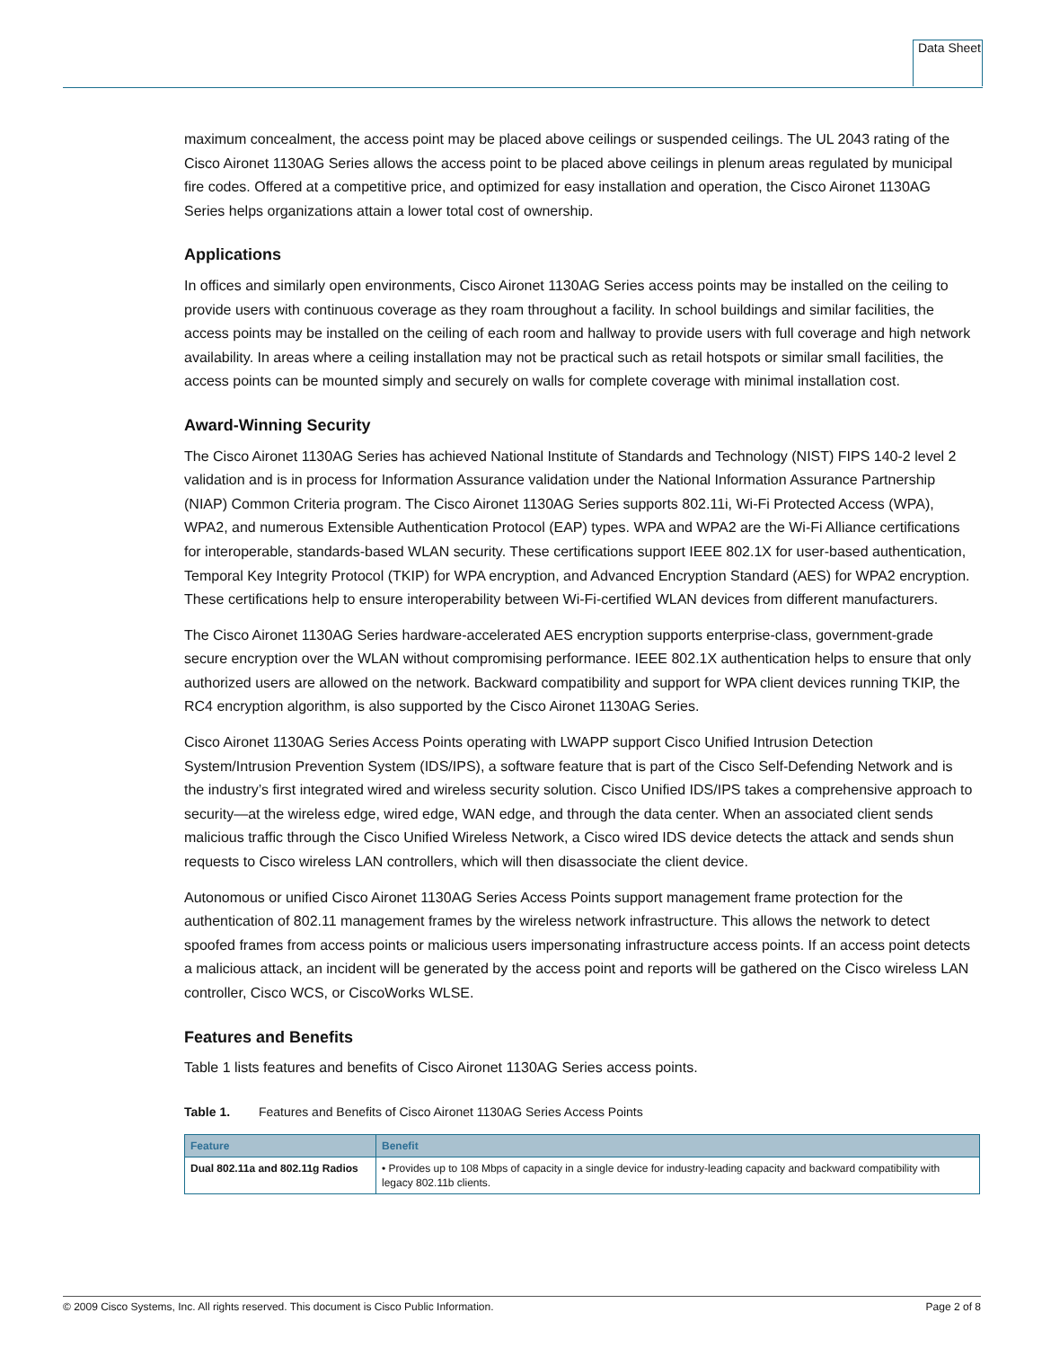Data Sheet
maximum concealment, the access point may be placed above ceilings or suspended ceilings. The UL 2043 rating of the Cisco Aironet 1130AG Series allows the access point to be placed above ceilings in plenum areas regulated by municipal fire codes. Offered at a competitive price, and optimized for easy installation and operation, the Cisco Aironet 1130AG Series helps organizations attain a lower total cost of ownership.
Applications
In offices and similarly open environments, Cisco Aironet 1130AG Series access points may be installed on the ceiling to provide users with continuous coverage as they roam throughout a facility. In school buildings and similar facilities, the access points may be installed on the ceiling of each room and hallway to provide users with full coverage and high network availability. In areas where a ceiling installation may not be practical such as retail hotspots or similar small facilities, the access points can be mounted simply and securely on walls for complete coverage with minimal installation cost.
Award-Winning Security
The Cisco Aironet 1130AG Series has achieved National Institute of Standards and Technology (NIST) FIPS 140-2 level 2 validation and is in process for Information Assurance validation under the National Information Assurance Partnership (NIAP) Common Criteria program. The Cisco Aironet 1130AG Series supports 802.11i, Wi-Fi Protected Access (WPA), WPA2, and numerous Extensible Authentication Protocol (EAP) types. WPA and WPA2 are the Wi-Fi Alliance certifications for interoperable, standards-based WLAN security. These certifications support IEEE 802.1X for user-based authentication, Temporal Key Integrity Protocol (TKIP) for WPA encryption, and Advanced Encryption Standard (AES) for WPA2 encryption. These certifications help to ensure interoperability between Wi-Fi-certified WLAN devices from different manufacturers.
The Cisco Aironet 1130AG Series hardware-accelerated AES encryption supports enterprise-class, government-grade secure encryption over the WLAN without compromising performance. IEEE 802.1X authentication helps to ensure that only authorized users are allowed on the network. Backward compatibility and support for WPA client devices running TKIP, the RC4 encryption algorithm, is also supported by the Cisco Aironet 1130AG Series.
Cisco Aironet 1130AG Series Access Points operating with LWAPP support Cisco Unified Intrusion Detection System/Intrusion Prevention System (IDS/IPS), a software feature that is part of the Cisco Self-Defending Network and is the industry’s first integrated wired and wireless security solution. Cisco Unified IDS/IPS takes a comprehensive approach to security—at the wireless edge, wired edge, WAN edge, and through the data center. When an associated client sends malicious traffic through the Cisco Unified Wireless Network, a Cisco wired IDS device detects the attack and sends shun requests to Cisco wireless LAN controllers, which will then disassociate the client device.
Autonomous or unified Cisco Aironet 1130AG Series Access Points support management frame protection for the authentication of 802.11 management frames by the wireless network infrastructure. This allows the network to detect spoofed frames from access points or malicious users impersonating infrastructure access points. If an access point detects a malicious attack, an incident will be generated by the access point and reports will be gathered on the Cisco wireless LAN controller, Cisco WCS, or CiscoWorks WLSE.
Features and Benefits
Table 1 lists features and benefits of Cisco Aironet 1130AG Series access points.
Table 1. Features and Benefits of Cisco Aironet 1130AG Series Access Points
| Feature | Benefit |
| --- | --- |
| Dual 802.11a and 802.11g Radios | • Provides up to 108 Mbps of capacity in a single device for industry-leading capacity and backward compatibility with legacy 802.11b clients. |
© 2009 Cisco Systems, Inc. All rights reserved. This document is Cisco Public Information. Page 2 of 8